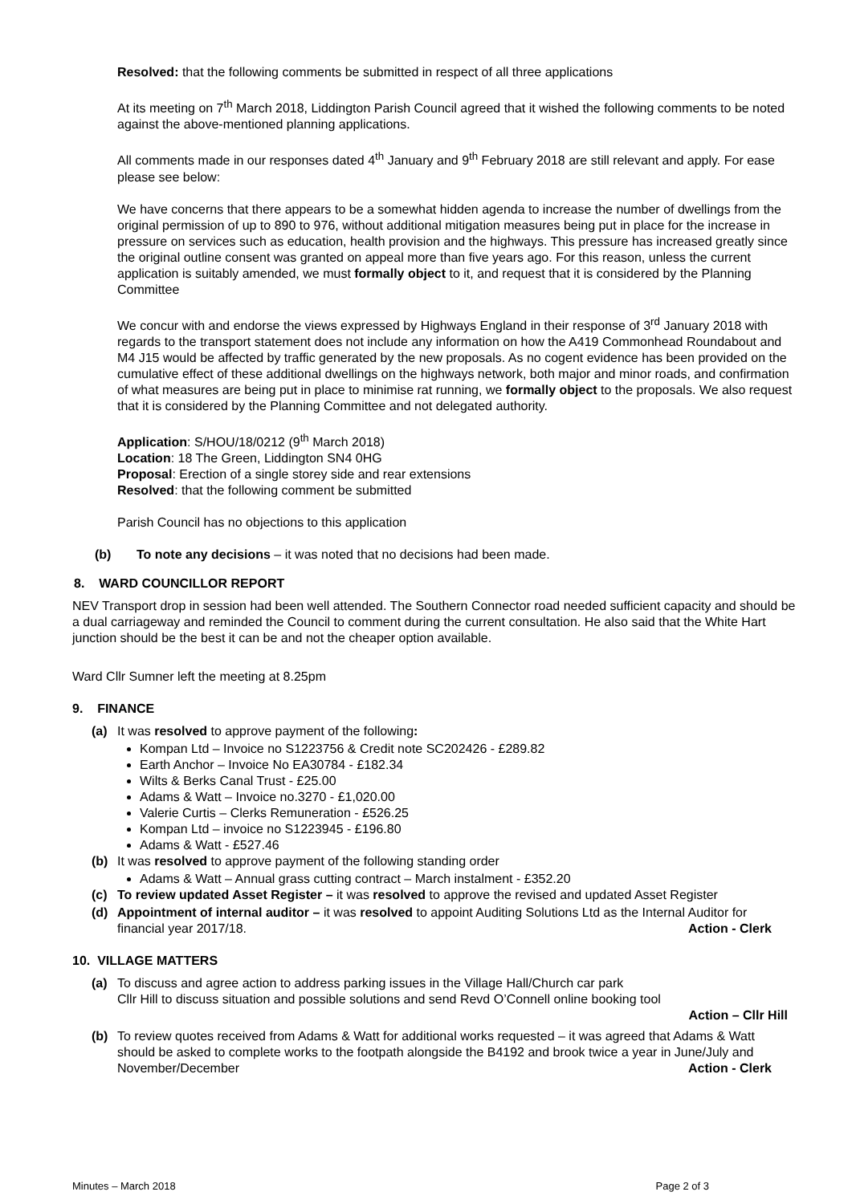Resolved: that the following comments be submitted in respect of all three applications
At its meeting on 7<sup>th</sup> March 2018, Liddington Parish Council agreed that it wished the following comments to be noted against the above-mentioned planning applications.
All comments made in our responses dated 4<sup>th</sup> January and 9<sup>th</sup> February 2018 are still relevant and apply. For ease please see below:
We have concerns that there appears to be a somewhat hidden agenda to increase the number of dwellings from the original permission of up to 890 to 976, without additional mitigation measures being put in place for the increase in pressure on services such as education, health provision and the highways. This pressure has increased greatly since the original outline consent was granted on appeal more than five years ago. For this reason, unless the current application is suitably amended, we must formally object to it, and request that it is considered by the Planning Committee
We concur with and endorse the views expressed by Highways England in their response of 3<sup>rd</sup> January 2018 with regards to the transport statement does not include any information on how the A419 Commonhead Roundabout and M4 J15 would be affected by traffic generated by the new proposals. As no cogent evidence has been provided on the cumulative effect of these additional dwellings on the highways network, both major and minor roads, and confirmation of what measures are being put in place to minimise rat running, we formally object to the proposals. We also request that it is considered by the Planning Committee and not delegated authority.
Application: S/HOU/18/0212 (9<sup>th</sup> March 2018)
Location: 18 The Green, Liddington SN4 0HG
Proposal: Erection of a single storey side and rear extensions
Resolved: that the following comment be submitted
Parish Council has no objections to this application
(b) To note any decisions – it was noted that no decisions had been made.
8. WARD COUNCILLOR REPORT
NEV Transport drop in session had been well attended. The Southern Connector road needed sufficient capacity and should be a dual carriageway and reminded the Council to comment during the current consultation. He also said that the White Hart junction should be the best it can be and not the cheaper option available.
Ward Cllr Sumner left the meeting at 8.25pm
9. FINANCE
(a) It was resolved to approve payment of the following:
Kompan Ltd – Invoice no S1223756 & Credit note SC202426 - £289.82
Earth Anchor – Invoice No EA30784 - £182.34
Wilts & Berks Canal Trust - £25.00
Adams & Watt – Invoice no.3270 - £1,020.00
Valerie Curtis – Clerks Remuneration - £526.25
Kompan Ltd – invoice no S1223945 - £196.80
Adams & Watt - £527.46
(b) It was resolved to approve payment of the following standing order
Adams & Watt – Annual grass cutting contract – March instalment - £352.20
(c) To review updated Asset Register – it was resolved to approve the revised and updated Asset Register
(d) Appointment of internal auditor – it was resolved to appoint Auditing Solutions Ltd as the Internal Auditor for financial year 2017/18. Action - Clerk
10. VILLAGE MATTERS
(a) To discuss and agree action to address parking issues in the Village Hall/Church car park
Cllr Hill to discuss situation and possible solutions and send Revd O’Connell online booking tool
Action – Cllr Hill
(b) To review quotes received from Adams & Watt for additional works requested – it was agreed that Adams & Watt should be asked to complete works to the footpath alongside the B4192 and brook twice a year in June/July and November/December Action - Clerk
Minutes – March 2018 Page 2 of 3